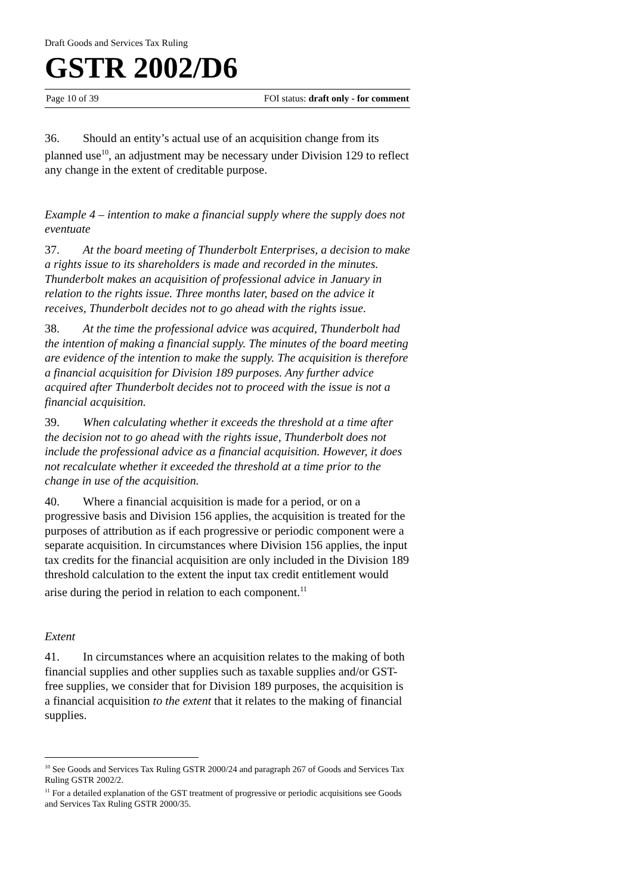Draft Goods and Services Tax Ruling
GSTR 2002/D6
Page 10 of 39 FOI status: draft only - for comment
36. Should an entity’s actual use of an acquisition change from its planned use<sup>10</sup>, an adjustment may be necessary under Division 129 to reflect any change in the extent of creditable purpose.
Example 4 – intention to make a financial supply where the supply does not eventuate
37. At the board meeting of Thunderbolt Enterprises, a decision to make a rights issue to its shareholders is made and recorded in the minutes. Thunderbolt makes an acquisition of professional advice in January in relation to the rights issue. Three months later, based on the advice it receives, Thunderbolt decides not to go ahead with the rights issue.
38. At the time the professional advice was acquired, Thunderbolt had the intention of making a financial supply. The minutes of the board meeting are evidence of the intention to make the supply. The acquisition is therefore a financial acquisition for Division 189 purposes. Any further advice acquired after Thunderbolt decides not to proceed with the issue is not a financial acquisition.
39. When calculating whether it exceeds the threshold at a time after the decision not to go ahead with the rights issue, Thunderbolt does not include the professional advice as a financial acquisition. However, it does not recalculate whether it exceeded the threshold at a time prior to the change in use of the acquisition.
40. Where a financial acquisition is made for a period, or on a progressive basis and Division 156 applies, the acquisition is treated for the purposes of attribution as if each progressive or periodic component were a separate acquisition. In circumstances where Division 156 applies, the input tax credits for the financial acquisition are only included in the Division 189 threshold calculation to the extent the input tax credit entitlement would arise during the period in relation to each component.<sup>11</sup>
Extent
41. In circumstances where an acquisition relates to the making of both financial supplies and other supplies such as taxable supplies and/or GST-free supplies, we consider that for Division 189 purposes, the acquisition is a financial acquisition to the extent that it relates to the making of financial supplies.
<sup>10</sup> See Goods and Services Tax Ruling GSTR 2000/24 and paragraph 267 of Goods and Services Tax Ruling GSTR 2002/2.
<sup>11</sup> For a detailed explanation of the GST treatment of progressive or periodic acquisitions see Goods and Services Tax Ruling GSTR 2000/35.